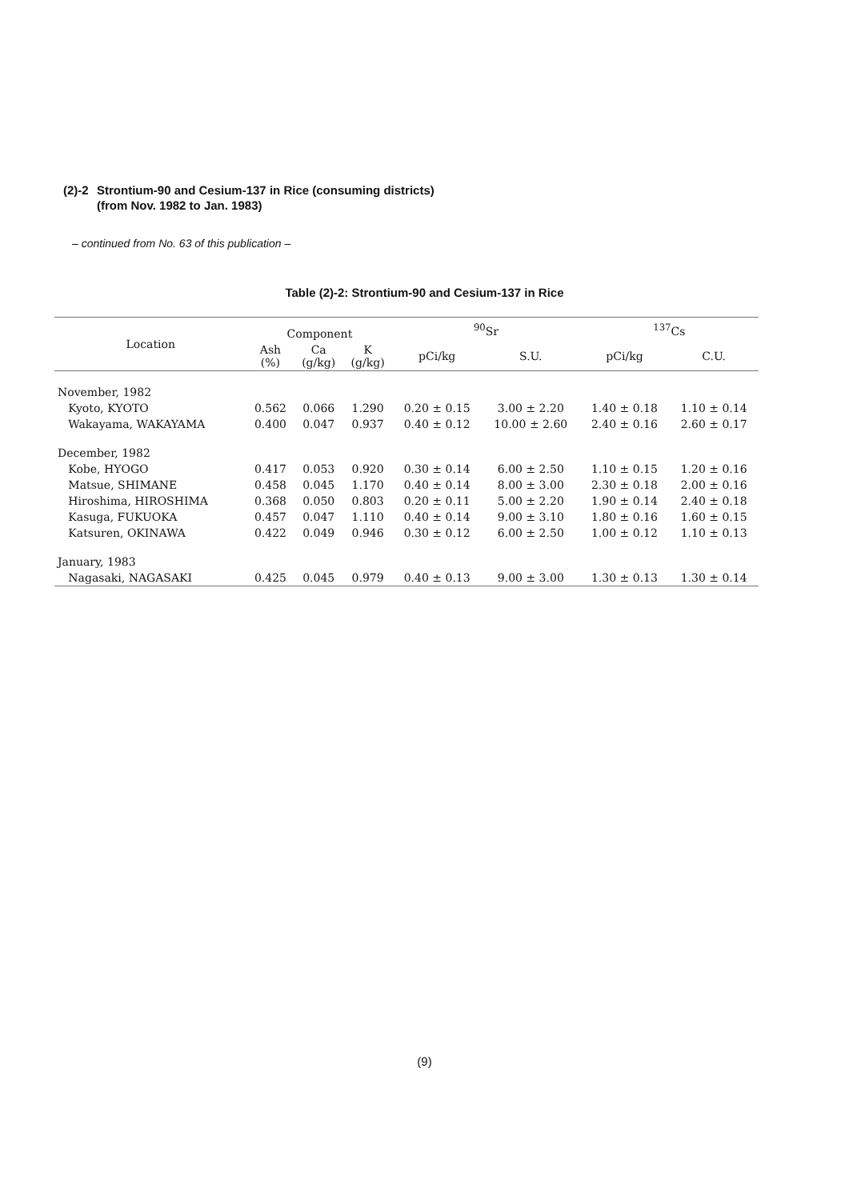(2)-2 Strontium-90 and Cesium-137 in Rice (consuming districts)
(from Nov. 1982 to Jan. 1983)
– continued from No. 63 of this publication –
Table (2)-2: Strontium-90 and Cesium-137 in Rice
| Location | Component | | | <sup>90</sup>Sr | | <sup>137</sup>Cs | |
| --- | --- | --- | --- | --- | --- | --- | --- |
| | Ash (%) | Ca (g/kg) | K (g/kg) | pCi/kg | S.U. | pCi/kg | C.U. |
| November, 1982 | | | | | | | |
| Kyoto, KYOTO | 0.562 | 0.066 | 1.290 | 0.20 ± 0.15 | 3.00 ± 2.20 | 1.40 ± 0.18 | 1.10 ± 0.14 |
| Wakayama, WAKAYAMA | 0.400 | 0.047 | 0.937 | 0.40 ± 0.12 | 10.00 ± 2.60 | 2.40 ± 0.16 | 2.60 ± 0.17 |
| December, 1982 | | | | | | | |
| Kobe, HYOGO | 0.417 | 0.053 | 0.920 | 0.30 ± 0.14 | 6.00 ± 2.50 | 1.10 ± 0.15 | 1.20 ± 0.16 |
| Matsue, SHIMANE | 0.458 | 0.045 | 1.170 | 0.40 ± 0.14 | 8.00 ± 3.00 | 2.30 ± 0.18 | 2.00 ± 0.16 |
| Hiroshima, HIROSHIMA | 0.368 | 0.050 | 0.803 | 0.20 ± 0.11 | 5.00 ± 2.20 | 1.90 ± 0.14 | 2.40 ± 0.18 |
| Kasuga, FUKUOKA | 0.457 | 0.047 | 1.110 | 0.40 ± 0.14 | 9.00 ± 3.10 | 1.80 ± 0.16 | 1.60 ± 0.15 |
| Katsuren, OKINAWA | 0.422 | 0.049 | 0.946 | 0.30 ± 0.12 | 6.00 ± 2.50 | 1.00 ± 0.12 | 1.10 ± 0.13 |
| January, 1983 | | | | | | | |
| Nagasaki, NAGASAKI | 0.425 | 0.045 | 0.979 | 0.40 ± 0.13 | 9.00 ± 3.00 | 1.30 ± 0.13 | 1.30 ± 0.14 |
(9)